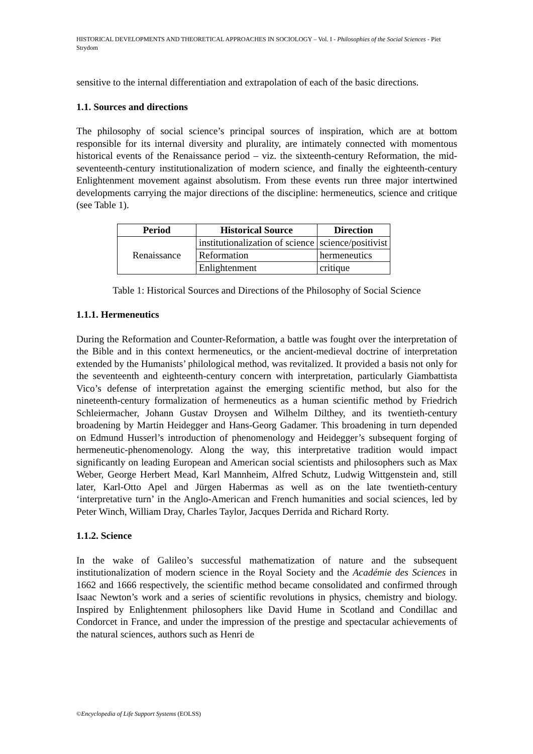HISTORICAL DEVELOPMENTS AND THEORETICAL APPROACHES IN SOCIOLOGY – Vol. I - Philosophies of the Social Sciences - Piet Strydom
sensitive to the internal differentiation and extrapolation of each of the basic directions.
1.1. Sources and directions
The philosophy of social science’s principal sources of inspiration, which are at bottom responsible for its internal diversity and plurality, are intimately connected with momentous historical events of the Renaissance period – viz. the sixteenth-century Reformation, the mid-seventeenth-century institutionalization of modern science, and finally the eighteenth-century Enlightenment movement against absolutism. From these events run three major intertwined developments carrying the major directions of the discipline: hermeneutics, science and critique (see Table 1).
| Period | Historical Source | Direction |
| --- | --- | --- |
| Renaissance | institutionalization of science | science/positivist |
| | Reformation | hermeneutics |
| | Enlightenment | critique |
Table 1: Historical Sources and Directions of the Philosophy of Social Science
1.1.1. Hermeneutics
During the Reformation and Counter-Reformation, a battle was fought over the interpretation of the Bible and in this context hermeneutics, or the ancient-medieval doctrine of interpretation extended by the Humanists’ philological method, was revitalized. It provided a basis not only for the seventeenth and eighteenth-century concern with interpretation, particularly Giambattista Vico’s defense of interpretation against the emerging scientific method, but also for the nineteenth-century formalization of hermeneutics as a human scientific method by Friedrich Schleiermacher, Johann Gustav Droysen and Wilhelm Dilthey, and its twentieth-century broadening by Martin Heidegger and Hans-Georg Gadamer. This broadening in turn depended on Edmund Husserl’s introduction of phenomenology and Heidegger’s subsequent forging of hermeneutic-phenomenology. Along the way, this interpretative tradition would impact significantly on leading European and American social scientists and philosophers such as Max Weber, George Herbert Mead, Karl Mannheim, Alfred Schutz, Ludwig Wittgenstein and, still later, Karl-Otto Apel and Jürgen Habermas as well as on the late twentieth-century ‘interpretative turn’ in the Anglo-American and French humanities and social sciences, led by Peter Winch, William Dray, Charles Taylor, Jacques Derrida and Richard Rorty.
1.1.2. Science
In the wake of Galileo’s successful mathematization of nature and the subsequent institutionalization of modern science in the Royal Society and the Académie des Sciences in 1662 and 1666 respectively, the scientific method became consolidated and confirmed through Isaac Newton’s work and a series of scientific revolutions in physics, chemistry and biology. Inspired by Enlightenment philosophers like David Hume in Scotland and Condillac and Condorcet in France, and under the impression of the prestige and spectacular achievements of the natural sciences, authors such as Henri de
©Encyclopedia of Life Support Systems (EOLSS)